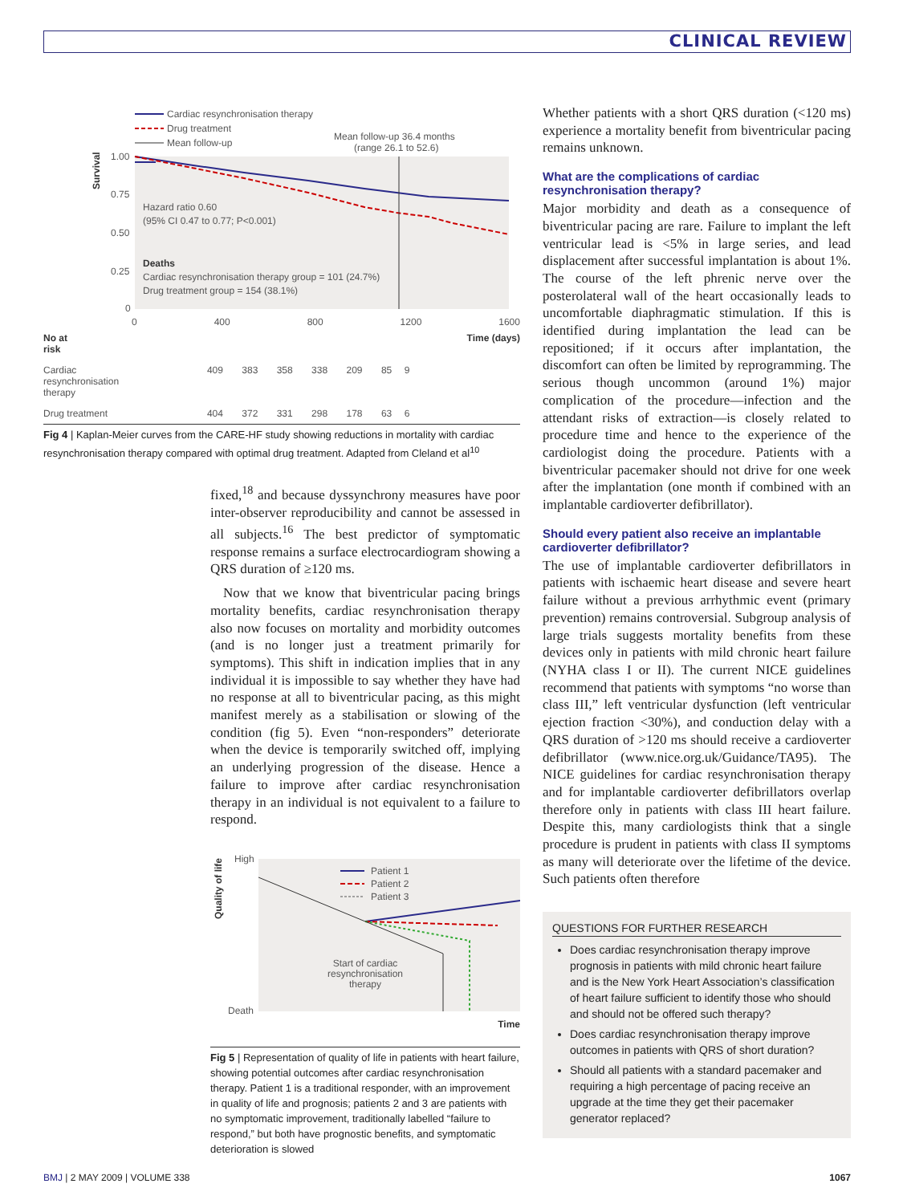CLINICAL REVIEW
Cardiac resynchronisation therapy
Drug treatment
Mean follow-up
Mean follow-up 36.4 months
(range 26.1 to 52.6)
1.00
0.75
0.50
0.25
0
Survival
Hazard ratio 0.60
(95% CI 0.47 to 0.77; P<0.001)
Deaths
Cardiac resynchronisation therapy group = 101 (24.7%)
Drug treatment group = 154 (38.1%)
0 400 800 1200 1600
| No at risk | | | | | | | Time (days) |
| Cardiac resynchronisation therapy | 409 | 383 | 358 | 338 | 209 | 85 | 9 |
| Drug treatment | 404 | 372 | 331 | 298 | 178 | 63 | 6 |
Fig 4 | Kaplan-Meier curves from the CARE-HF study showing reductions in mortality with cardiac resynchronisation therapy compared with optimal drug treatment. Adapted from Cleland et al<sup>10</sup>
fixed,<sup>18</sup> and because dyssynchrony measures have poor inter-observer reproducibility and cannot be assessed in all subjects.<sup>16</sup> The best predictor of symptomatic response remains a surface electrocardiogram showing a QRS duration of ≥120 ms.
Now that we know that biventricular pacing brings mortality benefits, cardiac resynchronisation therapy also now focuses on mortality and morbidity outcomes (and is no longer just a treatment primarily for symptoms). This shift in indication implies that in any individual it is impossible to say whether they have had no response at all to biventricular pacing, as this might manifest merely as a stabilisation or slowing of the condition (fig 5). Even “non-responders” deteriorate when the device is temporarily switched off, implying an underlying progression of the disease. Hence a failure to improve after cardiac resynchronisation therapy in an individual is not equivalent to a failure to respond.
High
Death
Quality of life
Patient 1
Patient 2
Patient 3
Start of cardiac
resynchronisation
therapy
Time
Fig 5 | Representation of quality of life in patients with heart failure, showing potential outcomes after cardiac resynchronisation therapy. Patient 1 is a traditional responder, with an improvement in quality of life and prognosis; patients 2 and 3 are patients with no symptomatic improvement, traditionally labelled “failure to respond,” but both have prognostic benefits, and symptomatic deterioration is slowed
Whether patients with a short QRS duration (<120 ms) experience a mortality benefit from biventricular pacing remains unknown.
What are the complications of cardiac resynchronisation therapy?
Major morbidity and death as a consequence of biventricular pacing are rare. Failure to implant the left ventricular lead is <5% in large series, and lead displacement after successful implantation is about 1%. The course of the left phrenic nerve over the posterolateral wall of the heart occasionally leads to uncomfortable diaphragmatic stimulation. If this is identified during implantation the lead can be repositioned; if it occurs after implantation, the discomfort can often be limited by reprogramming. The serious though uncommon (around 1%) major complication of the procedure—infection and the attendant risks of extraction—is closely related to procedure time and hence to the experience of the cardiologist doing the procedure. Patients with a biventricular pacemaker should not drive for one week after the implantation (one month if combined with an implantable cardioverter defibrillator).
Should every patient also receive an implantable cardioverter defibrillator?
The use of implantable cardioverter defibrillators in patients with ischaemic heart disease and severe heart failure without a previous arrhythmic event (primary prevention) remains controversial. Subgroup analysis of large trials suggests mortality benefits from these devices only in patients with mild chronic heart failure (NYHA class I or II). The current NICE guidelines recommend that patients with symptoms “no worse than class III,” left ventricular dysfunction (left ventricular ejection fraction <30%), and conduction delay with a QRS duration of >120 ms should receive a cardioverter defibrillator (www.nice.org.uk/Guidance/TA95). The NICE guidelines for cardiac resynchronisation therapy and for implantable cardioverter defibrillators overlap therefore only in patients with class III heart failure. Despite this, many cardiologists think that a single procedure is prudent in patients with class II symptoms as many will deteriorate over the lifetime of the device. Such patients often therefore
QUESTIONS FOR FURTHER RESEARCH
Does cardiac resynchronisation therapy improve prognosis in patients with mild chronic heart failure and is the New York Heart Association’s classification of heart failure sufficient to identify those who should and should not be offered such therapy?
Does cardiac resynchronisation therapy improve outcomes in patients with QRS of short duration?
Should all patients with a standard pacemaker and requiring a high percentage of pacing receive an upgrade at the time they get their pacemaker generator replaced?
BMJ | 2 MAY 2009 | VOLUME 338 1067